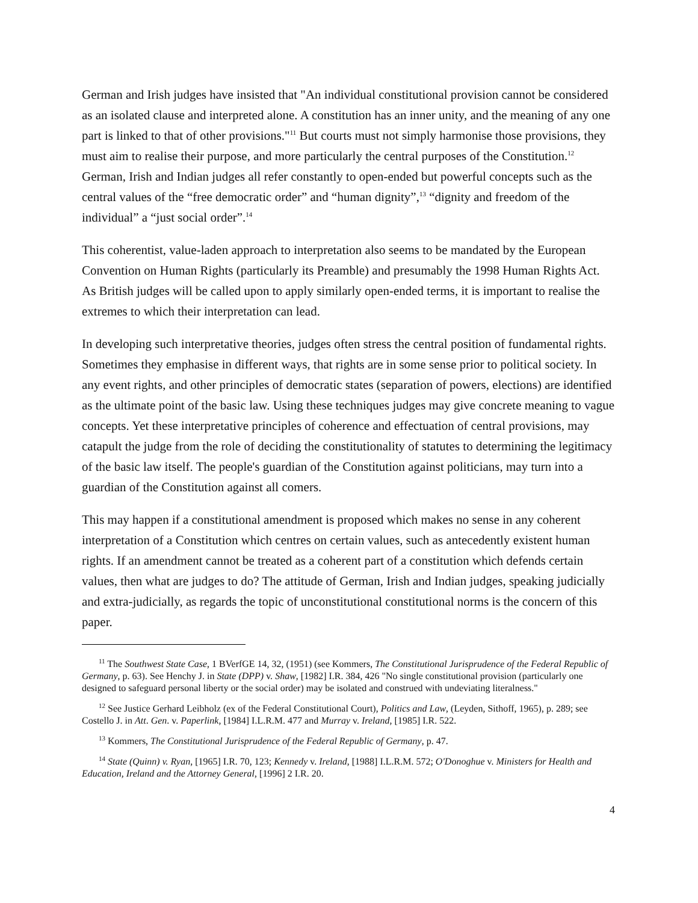German and Irish judges have insisted that "An individual constitutional provision cannot be considered as an isolated clause and interpreted alone. A constitution has an inner unity, and the meaning of any one part is linked to that of other provisions."<sup>11</sup> But courts must not simply harmonise those provisions, they must aim to realise their purpose, and more particularly the central purposes of the Constitution.<sup>12</sup> German, Irish and Indian judges all refer constantly to open-ended but powerful concepts such as the central values of the “free democratic order” and “human dignity”,<sup>13</sup> “dignity and freedom of the individual” a “just social order”.<sup>14</sup>
This coherentist, value-laden approach to interpretation also seems to be mandated by the European Convention on Human Rights (particularly its Preamble) and presumably the 1998 Human Rights Act. As British judges will be called upon to apply similarly open-ended terms, it is important to realise the extremes to which their interpretation can lead.
In developing such interpretative theories, judges often stress the central position of fundamental rights. Sometimes they emphasise in different ways, that rights are in some sense prior to political society. In any event rights, and other principles of democratic states (separation of powers, elections) are identified as the ultimate point of the basic law. Using these techniques judges may give concrete meaning to vague concepts. Yet these interpretative principles of coherence and effectuation of central provisions, may catapult the judge from the role of deciding the constitutionality of statutes to determining the legitimacy of the basic law itself. The people's guardian of the Constitution against politicians, may turn into a guardian of the Constitution against all comers.
This may happen if a constitutional amendment is proposed which makes no sense in any coherent interpretation of a Constitution which centres on certain values, such as antecedently existent human rights. If an amendment cannot be treated as a coherent part of a constitution which defends certain values, then what are judges to do? The attitude of German, Irish and Indian judges, speaking judicially and extra-judicially, as regards the topic of unconstitutional constitutional norms is the concern of this paper.
<sup>11</sup> The Southwest State Case, 1 BVerfGE 14, 32, (1951) (see Kommers, The Constitutional Jurisprudence of the Federal Republic of Germany, p. 63). See Henchy J. in State (DPP) v. Shaw, [1982] I.R. 384, 426 "No single constitutional provision (particularly one designed to safeguard personal liberty or the social order) may be isolated and construed with undeviating literalness."
<sup>12</sup> See Justice Gerhard Leibholz (ex of the Federal Constitutional Court), Politics and Law, (Leyden, Sithoff, 1965), p. 289; see Costello J. in Att. Gen. v. Paperlink, [1984] I.L.R.M. 477 and Murray v. Ireland, [1985] I.R. 522.
<sup>13</sup> Kommers, The Constitutional Jurisprudence of the Federal Republic of Germany, p. 47.
<sup>14</sup> State (Quinn) v. Ryan, [1965] I.R. 70, 123; Kennedy v. Ireland, [1988] I.L.R.M. 572; O'Donoghue v. Ministers for Health and Education, Ireland and the Attorney General, [1996] 2 I.R. 20.
4